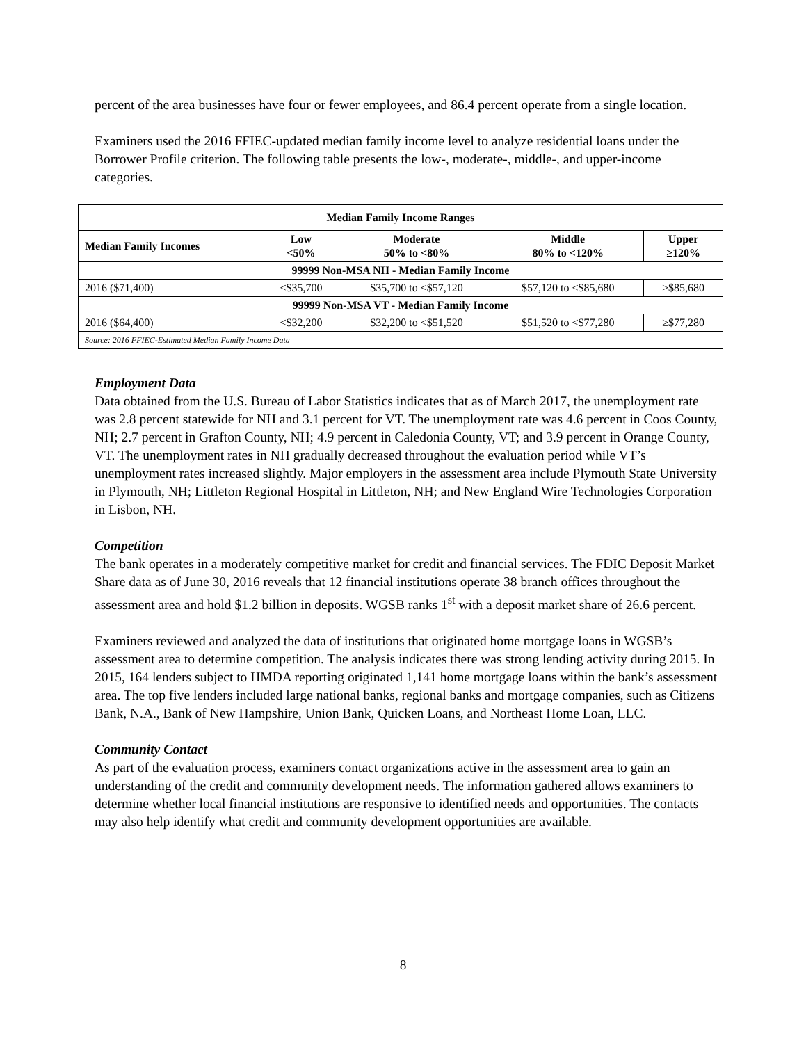percent of the area businesses have four or fewer employees, and 86.4 percent operate from a single location.
Examiners used the 2016 FFIEC-updated median family income level to analyze residential loans under the Borrower Profile criterion. The following table presents the low-, moderate-, middle-, and upper-income categories.
| Median Family Income Ranges | | | | |
| --- | --- | --- | --- | --- |
| Median Family Incomes | Low <50% | Moderate 50% to <80% | Middle 80% to <120% | Upper ≥120% |
| 99999 Non-MSA NH - Median Family Income | | | | |
| 2016 ($71,400) | <$35,700 | $35,700 to <$57,120 | $57,120 to <$85,680 | ≥$85,680 |
| 99999 Non-MSA VT - Median Family Income | | | | |
| 2016 ($64,400) | <$32,200 | $32,200 to <$51,520 | $51,520 to <$77,280 | ≥$77,280 |
| Source: 2016 FFIEC-Estimated Median Family Income Data | | | | |
Employment Data
Data obtained from the U.S. Bureau of Labor Statistics indicates that as of March 2017, the unemployment rate was 2.8 percent statewide for NH and 3.1 percent for VT. The unemployment rate was 4.6 percent in Coos County, NH; 2.7 percent in Grafton County, NH; 4.9 percent in Caledonia County, VT; and 3.9 percent in Orange County, VT. The unemployment rates in NH gradually decreased throughout the evaluation period while VT’s unemployment rates increased slightly. Major employers in the assessment area include Plymouth State University in Plymouth, NH; Littleton Regional Hospital in Littleton, NH; and New England Wire Technologies Corporation in Lisbon, NH.
Competition
The bank operates in a moderately competitive market for credit and financial services. The FDIC Deposit Market Share data as of June 30, 2016 reveals that 12 financial institutions operate 38 branch offices throughout the assessment area and hold $1.2 billion in deposits. WGSB ranks 1<sup>st</sup> with a deposit market share of 26.6 percent.
Examiners reviewed and analyzed the data of institutions that originated home mortgage loans in WGSB’s assessment area to determine competition. The analysis indicates there was strong lending activity during 2015. In 2015, 164 lenders subject to HMDA reporting originated 1,141 home mortgage loans within the bank’s assessment area. The top five lenders included large national banks, regional banks and mortgage companies, such as Citizens Bank, N.A., Bank of New Hampshire, Union Bank, Quicken Loans, and Northeast Home Loan, LLC.
Community Contact
As part of the evaluation process, examiners contact organizations active in the assessment area to gain an understanding of the credit and community development needs. The information gathered allows examiners to determine whether local financial institutions are responsive to identified needs and opportunities. The contacts may also help identify what credit and community development opportunities are available.
8